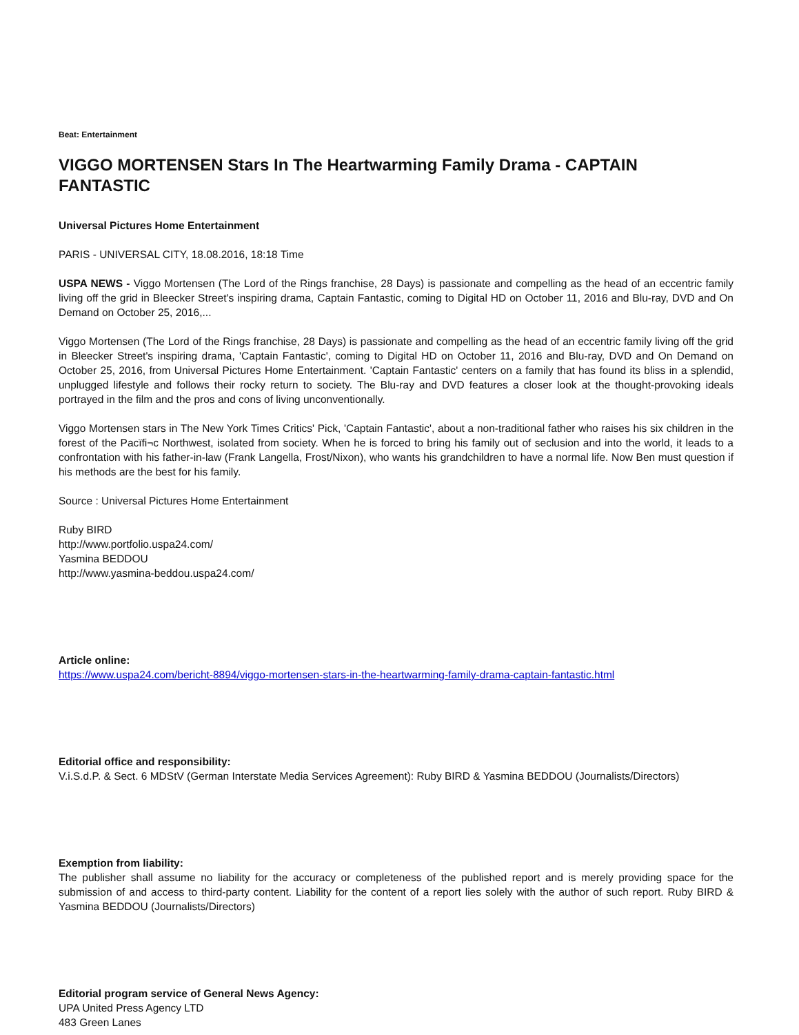Beat: Entertainment
VIGGO MORTENSEN Stars In The Heartwarming Family Drama - CAPTAIN FANTASTIC
Universal Pictures Home Entertainment
PARIS - UNIVERSAL CITY, 18.08.2016, 18:18 Time
USPA NEWS - Viggo Mortensen (The Lord of the Rings franchise, 28 Days) is passionate and compelling as the head of an eccentric family living off the grid in Bleecker Street's inspiring drama, Captain Fantastic, coming to Digital HD on October 11, 2016 and Blu-ray, DVD and On Demand on October 25, 2016,...
Viggo Mortensen (The Lord of the Rings franchise, 28 Days) is passionate and compelling as the head of an eccentric family living off the grid in Bleecker Street's inspiring drama, 'Captain Fantastic', coming to Digital HD on October 11, 2016 and Blu-ray, DVD and On Demand on October 25, 2016, from Universal Pictures Home Entertainment. 'Captain Fantastic' centers on a family that has found its bliss in a splendid, unplugged lifestyle and follows their rocky return to society. The Blu-ray and DVD features a closer look at the thought-provoking ideals portrayed in the film and the pros and cons of living unconventionally.
Viggo Mortensen stars in The New York Times Critics' Pick, 'Captain Fantastic', about a non-traditional father who raises his six children in the forest of the Pacïﬁ¬c Northwest, isolated from society. When he is forced to bring his family out of seclusion and into the world, it leads to a confrontation with his father-in-law (Frank Langella, Frost/Nixon), who wants his grandchildren to have a normal life. Now Ben must question if his methods are the best for his family.
Source : Universal Pictures Home Entertainment
Ruby BIRD
http://www.portfolio.uspa24.com/
Yasmina BEDDOU
http://www.yasmina-beddou.uspa24.com/
Article online:
https://www.uspa24.com/bericht-8894/viggo-mortensen-stars-in-the-heartwarming-family-drama-captain-fantastic.html
Editorial office and responsibility:
V.i.S.d.P. & Sect. 6 MDStV (German Interstate Media Services Agreement): Ruby BIRD & Yasmina BEDDOU (Journalists/Directors)
Exemption from liability:
The publisher shall assume no liability for the accuracy or completeness of the published report and is merely providing space for the submission of and access to third-party content. Liability for the content of a report lies solely with the author of such report. Ruby BIRD & Yasmina BEDDOU (Journalists/Directors)
Editorial program service of General News Agency:
UPA United Press Agency LTD
483 Green Lanes